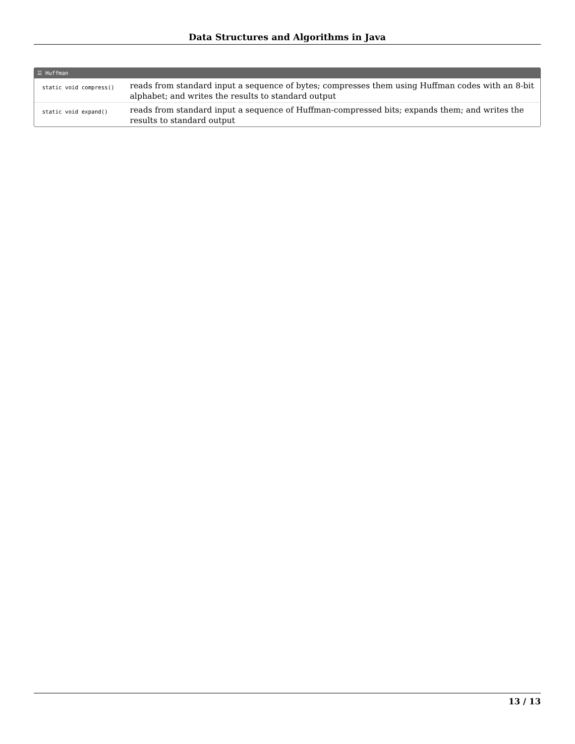Data Structures and Algorithms in Java
☰ Huffman
| static void compress() | reads from standard input a sequence of bytes; compresses them using Huffman codes with an 8-bit alphabet; and writes the results to standard output |
| static void expand() | reads from standard input a sequence of Huffman-compressed bits; expands them; and writes the results to standard output |
13 / 13